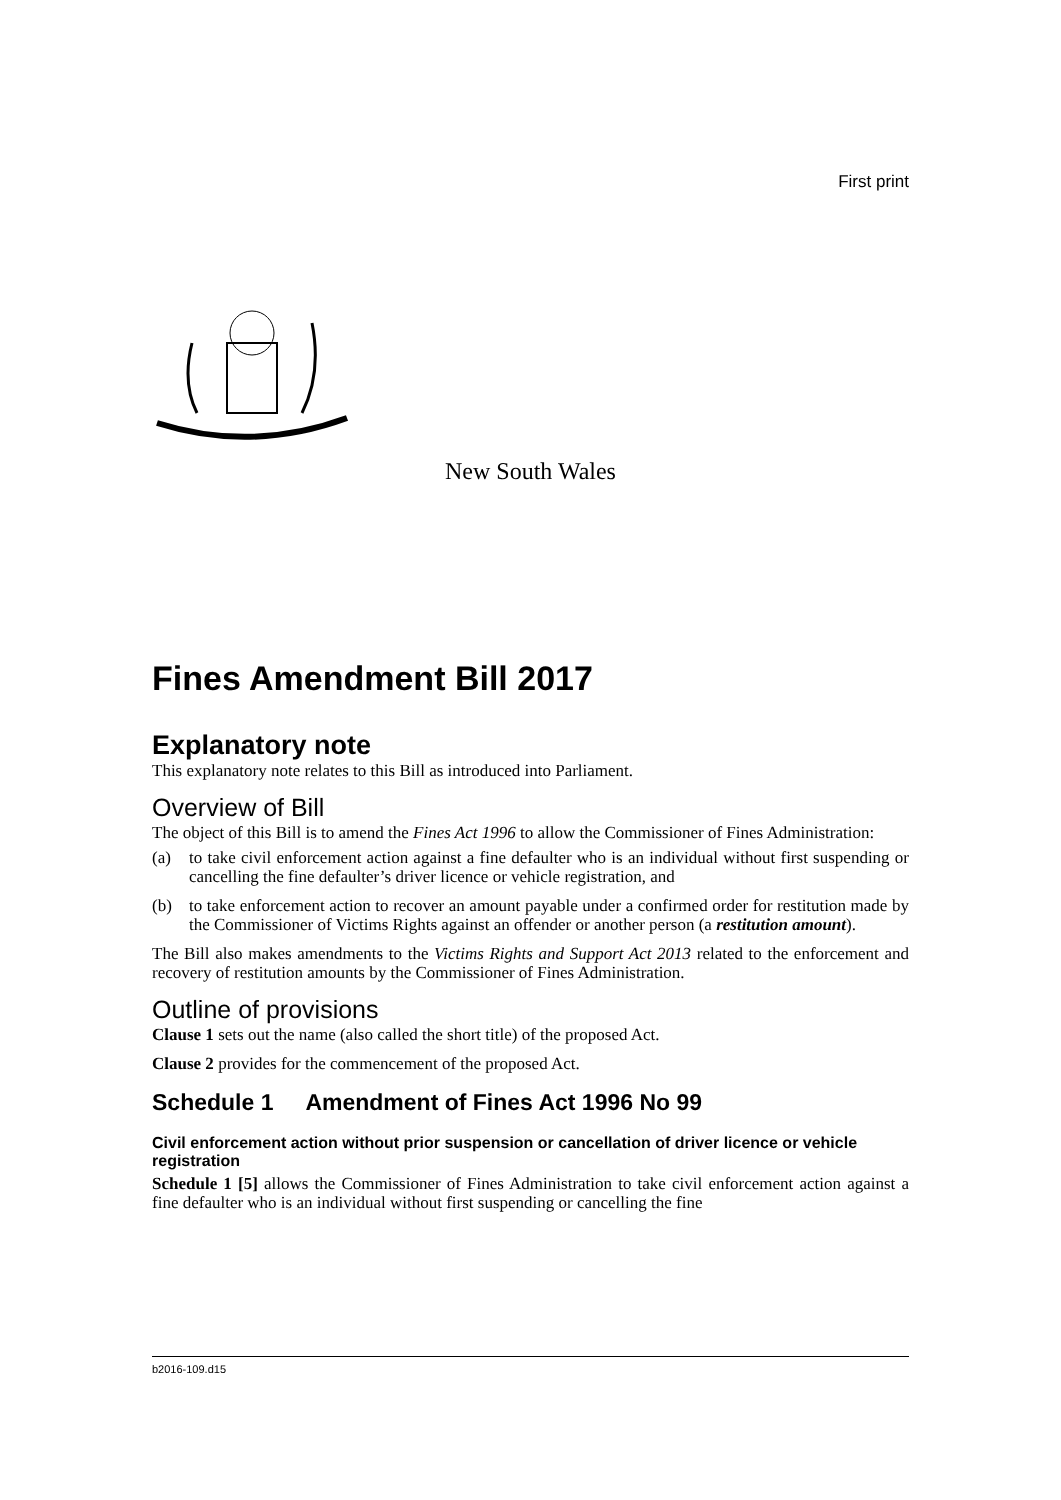First print
New South Wales
Fines Amendment Bill 2017
Explanatory note
This explanatory note relates to this Bill as introduced into Parliament.
Overview of Bill
The object of this Bill is to amend the Fines Act 1996 to allow the Commissioner of Fines Administration:
(a) to take civil enforcement action against a fine defaulter who is an individual without first suspending or cancelling the fine defaulter’s driver licence or vehicle registration, and
(b) to take enforcement action to recover an amount payable under a confirmed order for restitution made by the Commissioner of Victims Rights against an offender or another person (a restitution amount).
The Bill also makes amendments to the Victims Rights and Support Act 2013 related to the enforcement and recovery of restitution amounts by the Commissioner of Fines Administration.
Outline of provisions
Clause 1 sets out the name (also called the short title) of the proposed Act.
Clause 2 provides for the commencement of the proposed Act.
Schedule 1 Amendment of Fines Act 1996 No 99
Civil enforcement action without prior suspension or cancellation of driver licence or vehicle registration
Schedule 1 [5] allows the Commissioner of Fines Administration to take civil enforcement action against a fine defaulter who is an individual without first suspending or cancelling the fine
b2016-109.d15